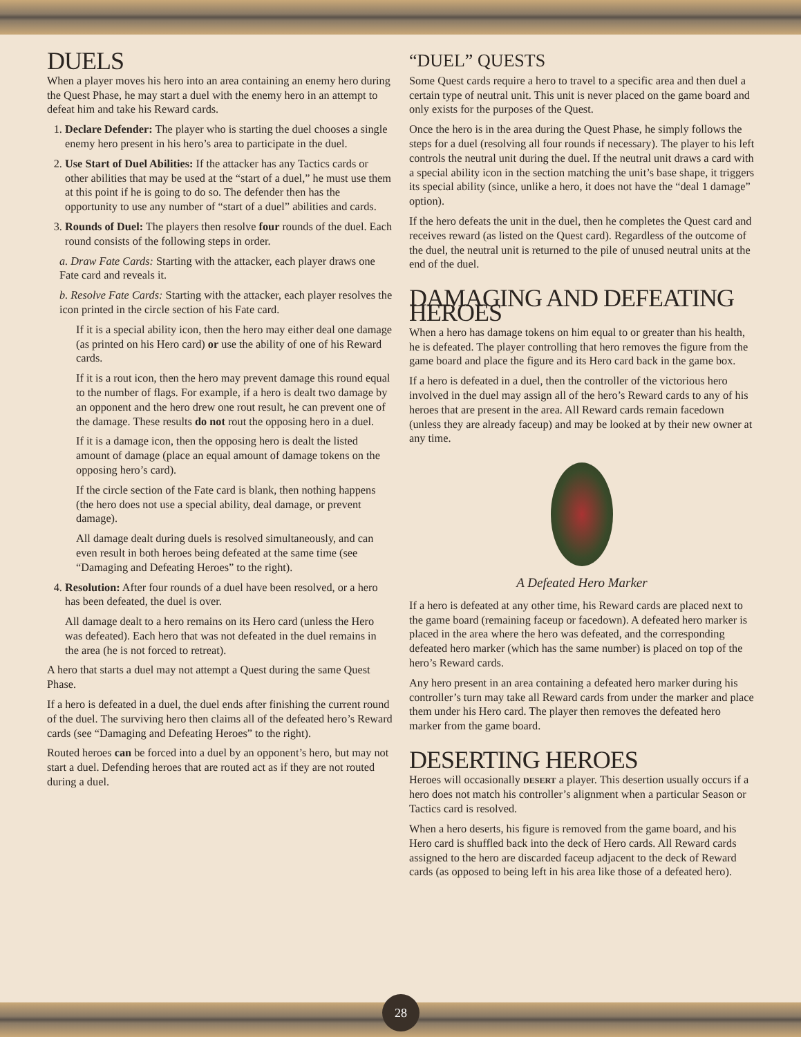DUELS
When a player moves his hero into an area containing an enemy hero during the Quest Phase, he may start a duel with the enemy hero in an attempt to defeat him and take his Reward cards.
1. Declare Defender: The player who is starting the duel chooses a single enemy hero present in his hero’s area to participate in the duel.
2. Use Start of Duel Abilities: If the attacker has any Tactics cards or other abilities that may be used at the “start of a duel,” he must use them at this point if he is going to do so. The defender then has the opportunity to use any number of “start of a duel” abilities and cards.
3. Rounds of Duel: The players then resolve four rounds of the duel. Each round consists of the following steps in order.
a. Draw Fate Cards: Starting with the attacker, each player draws one Fate card and reveals it.
b. Resolve Fate Cards: Starting with the attacker, each player resolves the icon printed in the circle section of his Fate card.
If it is a special ability icon, then the hero may either deal one damage (as printed on his Hero card) or use the ability of one of his Reward cards.
If it is a rout icon, then the hero may prevent damage this round equal to the number of flags. For example, if a hero is dealt two damage by an opponent and the hero drew one rout result, he can prevent one of the damage. These results do not rout the opposing hero in a duel.
If it is a damage icon, then the opposing hero is dealt the listed amount of damage (place an equal amount of damage tokens on the opposing hero’s card).
If the circle section of the Fate card is blank, then nothing happens (the hero does not use a special ability, deal damage, or prevent damage).
All damage dealt during duels is resolved simultaneously, and can even result in both heroes being defeated at the same time (see “Damaging and Defeating Heroes” to the right).
4. Resolution: After four rounds of a duel have been resolved, or a hero has been defeated, the duel is over.
All damage dealt to a hero remains on its Hero card (unless the Hero was defeated). Each hero that was not defeated in the duel remains in the area (he is not forced to retreat).
A hero that starts a duel may not attempt a Quest during the same Quest Phase.
If a hero is defeated in a duel, the duel ends after finishing the current round of the duel. The surviving hero then claims all of the defeated hero’s Reward cards (see “Damaging and Defeating Heroes” to the right).
Routed heroes can be forced into a duel by an opponent’s hero, but may not start a duel. Defending heroes that are routed act as if they are not routed during a duel.
“DUEL” QUESTS
Some Quest cards require a hero to travel to a specific area and then duel a certain type of neutral unit. This unit is never placed on the game board and only exists for the purposes of the Quest.
Once the hero is in the area during the Quest Phase, he simply follows the steps for a duel (resolving all four rounds if necessary). The player to his left controls the neutral unit during the duel. If the neutral unit draws a card with a special ability icon in the section matching the unit’s base shape, it triggers its special ability (since, unlike a hero, it does not have the “deal 1 damage” option).
If the hero defeats the unit in the duel, then he completes the Quest card and receives reward (as listed on the Quest card). Regardless of the outcome of the duel, the neutral unit is returned to the pile of unused neutral units at the end of the duel.
DAMAGING AND DEFEATING HEROES
When a hero has damage tokens on him equal to or greater than his health, he is defeated. The player controlling that hero removes the figure from the game board and place the figure and its Hero card back in the game box.
If a hero is defeated in a duel, then the controller of the victorious hero involved in the duel may assign all of the hero’s Reward cards to any of his heroes that are present in the area. All Reward cards remain facedown (unless they are already faceup) and may be looked at by their new owner at any time.
A Defeated Hero Marker
If a hero is defeated at any other time, his Reward cards are placed next to the game board (remaining faceup or facedown). A defeated hero marker is placed in the area where the hero was defeated, and the corresponding defeated hero marker (which has the same number) is placed on top of the hero’s Reward cards.
Any hero present in an area containing a defeated hero marker during his controller’s turn may take all Reward cards from under the marker and place them under his Hero card. The player then removes the defeated hero marker from the game board.
DESERTING HEROES
Heroes will occasionally DESERT a player. This desertion usually occurs if a hero does not match his controller’s alignment when a particular Season or Tactics card is resolved.
When a hero deserts, his figure is removed from the game board, and his Hero card is shuffled back into the deck of Hero cards. All Reward cards assigned to the hero are discarded faceup adjacent to the deck of Reward cards (as opposed to being left in his area like those of a defeated hero).
28